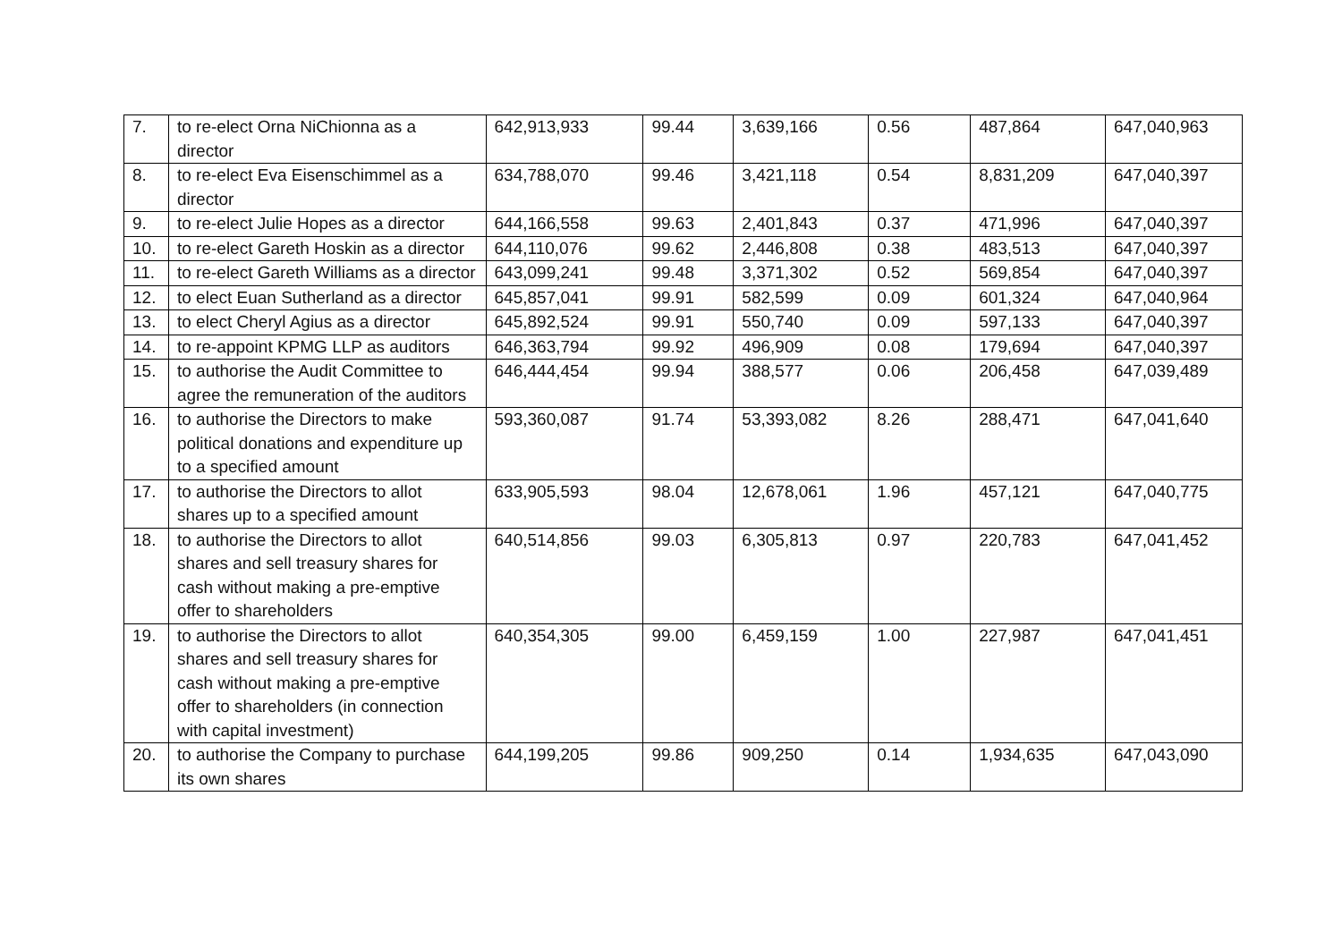| 7. | to re-elect Orna NiChionna as a director | 642,913,933 | 99.44 | 3,639,166 | 0.56 | 487,864 | 647,040,963 |
| 8. | to re-elect Eva Eisenschimmel as a director | 634,788,070 | 99.46 | 3,421,118 | 0.54 | 8,831,209 | 647,040,397 |
| 9. | to re-elect Julie Hopes as a director | 644,166,558 | 99.63 | 2,401,843 | 0.37 | 471,996 | 647,040,397 |
| 10. | to re-elect Gareth Hoskin as a director | 644,110,076 | 99.62 | 2,446,808 | 0.38 | 483,513 | 647,040,397 |
| 11. | to re-elect Gareth Williams as a director | 643,099,241 | 99.48 | 3,371,302 | 0.52 | 569,854 | 647,040,397 |
| 12. | to elect Euan Sutherland as a director | 645,857,041 | 99.91 | 582,599 | 0.09 | 601,324 | 647,040,964 |
| 13. | to elect Cheryl Agius as a director | 645,892,524 | 99.91 | 550,740 | 0.09 | 597,133 | 647,040,397 |
| 14. | to re-appoint KPMG LLP as auditors | 646,363,794 | 99.92 | 496,909 | 0.08 | 179,694 | 647,040,397 |
| 15. | to authorise the Audit Committee to agree the remuneration of the auditors | 646,444,454 | 99.94 | 388,577 | 0.06 | 206,458 | 647,039,489 |
| 16. | to authorise the Directors to make political donations and expenditure up to a specified amount | 593,360,087 | 91.74 | 53,393,082 | 8.26 | 288,471 | 647,041,640 |
| 17. | to authorise the Directors to allot shares up to a specified amount | 633,905,593 | 98.04 | 12,678,061 | 1.96 | 457,121 | 647,040,775 |
| 18. | to authorise the Directors to allot shares and sell treasury shares for cash without making a pre-emptive offer to shareholders | 640,514,856 | 99.03 | 6,305,813 | 0.97 | 220,783 | 647,041,452 |
| 19. | to authorise the Directors to allot shares and sell treasury shares for cash without making a pre-emptive offer to shareholders (in connection with capital investment) | 640,354,305 | 99.00 | 6,459,159 | 1.00 | 227,987 | 647,041,451 |
| 20. | to authorise the Company to purchase its own shares | 644,199,205 | 99.86 | 909,250 | 0.14 | 1,934,635 | 647,043,090 |